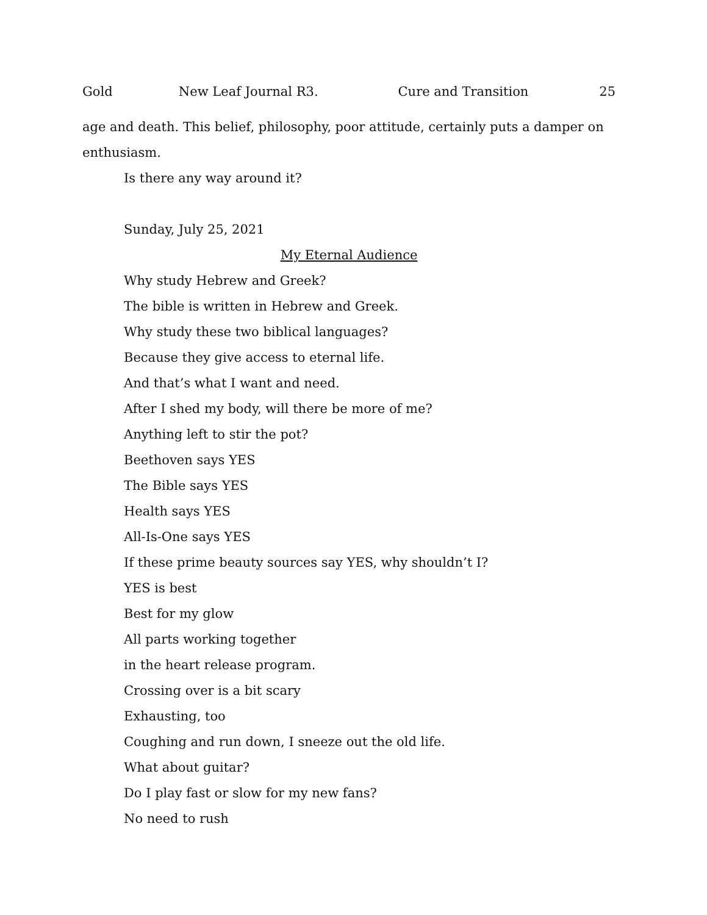Gold New Leaf Journal R3. Cure and Transition 25
age and death. This belief, philosophy, poor attitude, certainly puts a damper on enthusiasm.
Is there any way around it?
Sunday, July 25, 2021
My Eternal Audience
Why study Hebrew and Greek?
The bible is written in Hebrew and Greek.
Why study these two biblical languages?
Because they give access to eternal life.
And that’s what I want and need.
After I shed my body, will there be more of me?
Anything left to stir the pot?
Beethoven says YES
The Bible says YES
Health says YES
All-Is-One says YES
If these prime beauty sources say YES, why shouldn’t I?
YES is best
Best for my glow
All parts working together
in the heart release program.
Crossing over is a bit scary
Exhausting, too
Coughing and run down, I sneeze out the old life.
What about guitar?
Do I play fast or slow for my new fans?
No need to rush